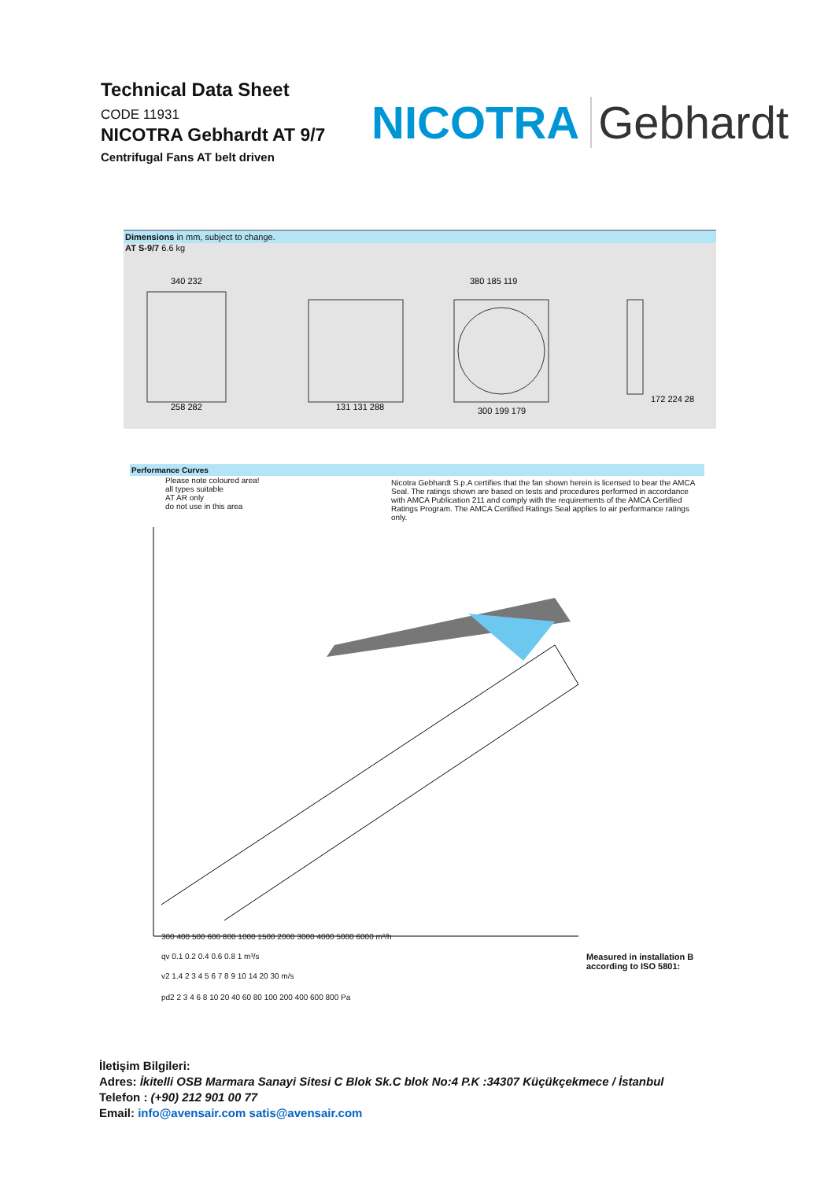Technical Data Sheet
CODE 11931
NICOTRA Gebhardt AT 9/7
Centrifugal Fans AT belt driven
NICOTRA Gebhardt
Dimensions in mm, subject to change.
AT S-9/7 6.6 kg
340 232
258 282
131 131 288
380 185 119
300 199 179
172 224 28
Performance Curves
Please note coloured area!
all types suitable
AT AR only
do not use in this area
Nicotra Gebhardt S.p.A certifies that the fan shown herein is licensed to bear the AMCA Seal. The ratings shown are based on tests and procedures performed in accordance with AMCA Publication 211 and comply with the requirements of the AMCA Certified Ratings Program. The AMCA Certified Ratings Seal applies to air performance ratings only.
300 400 500 600 800 1000 1500 2000 3000 4000 5000 6000 m³/h
qv 0.1 0.2 0.4 0.6 0.8 1 m³/s
v2 1.4 2 3 4 5 6 7 8 9 10 14 20 30 m/s
pd2 2 3 4 6 8 10 20 40 60 80 100 200 400 600 800 Pa
Measured in installation B according to ISO 5801:
İletişim Bilgileri:
Adres: İkitelli OSB Marmara Sanayi Sitesi C Blok Sk.C blok No:4 P.K :34307 Küçükçekmece / İstanbul
Telefon : (+90) 212 901 00 77
Email: info@avensair.com satis@avensair.com